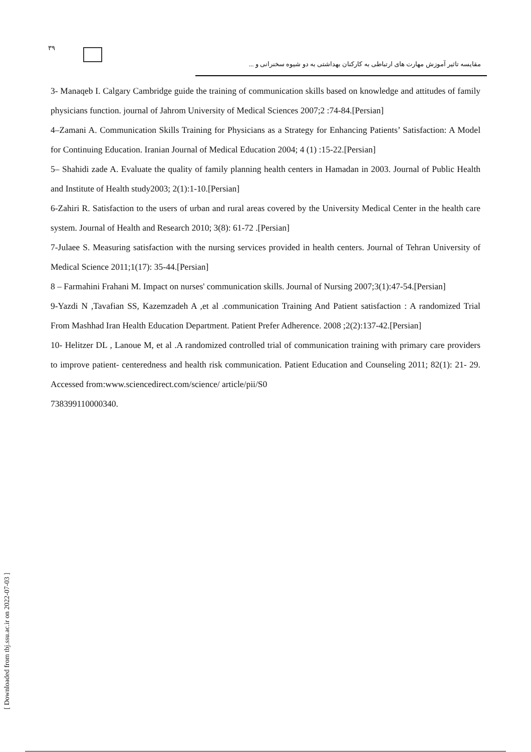٣٩
مقایسه تاثیر آموزش مهارت های ارتباطی به کارکنان بهداشتی به دو شیوه سخنرانی و ...
3- Manaqeb I. Calgary Cambridge guide the training of communication skills based on knowledge and attitudes of family physicians function. journal of Jahrom University of Medical Sciences 2007;2 :74-84.[Persian]
4–Zamani A. Communication Skills Training for Physicians as a Strategy for Enhancing Patients’ Satisfaction: A Model for Continuing Education. Iranian Journal of Medical Education 2004; 4 (1) :15-22.[Persian]
5– Shahidi zade A. Evaluate the quality of family planning health centers in Hamadan in 2003. Journal of Public Health and Institute of Health study2003; 2(1):1-10.[Persian]
6-Zahiri R. Satisfaction to the users of urban and rural areas covered by the University Medical Center in the health care system. Journal of Health and Research 2010; 3(8): 61-72 .[Persian]
7-Julaee S. Measuring satisfaction with the nursing services provided in health centers. Journal of Tehran University of Medical Science 2011;1(17): 35-44.[Persian]
8 – Farmahini Frahani M. Impact on nurses' communication skills. Journal of Nursing 2007;3(1):47-54.[Persian]
9-Yazdi N ,Tavafian SS, Kazemzadeh A ,et al .communication Training And Patient satisfaction : A randomized Trial From Mashhad Iran Health Education Department. Patient Prefer Adherence. 2008 ;2(2):137-42.[Persian]
10- Helitzer DL , Lanoue M, et al .A randomized controlled trial of communication training with primary care providers to improve patient- centeredness and health risk communication. Patient Education and Counseling 2011; 82(1): 21- 29. Accessed from:www.sciencedirect.com/science/ article/pii/S0
738399110000340.
[ Downloaded from tbj.ssu.ac.ir on 2022-07-03 ]